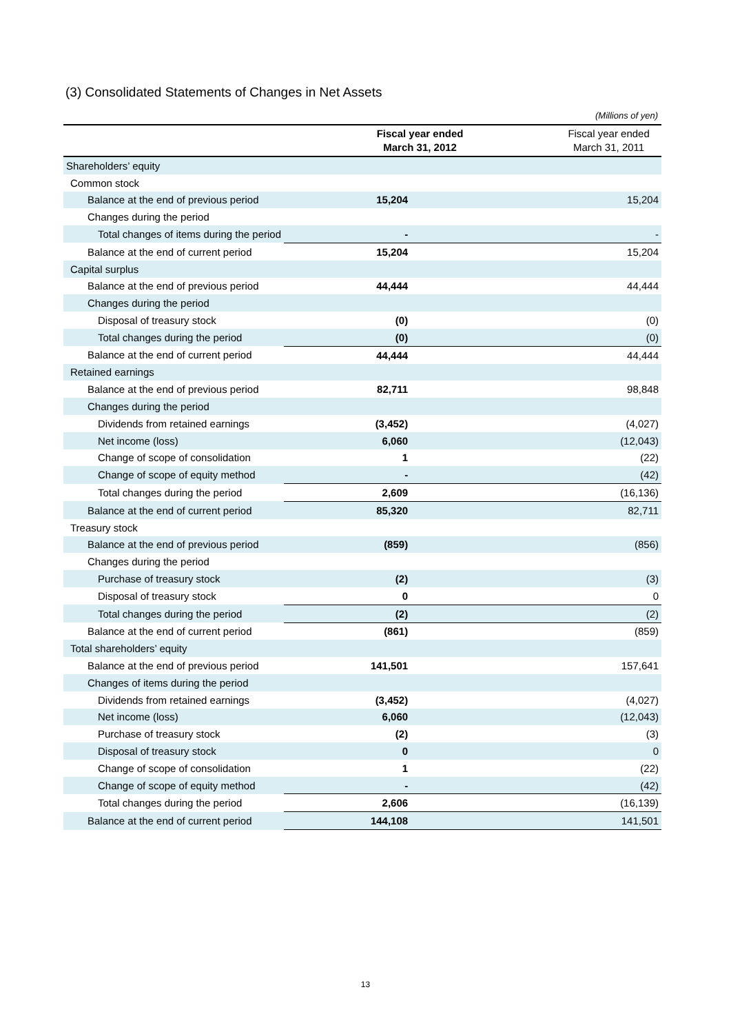(3) Consolidated Statements of Changes in Net Assets
(Millions of yen)
| | Fiscal year ended March 31, 2012 | Fiscal year ended March 31, 2011 |
| --- | --- | --- |
| Shareholders’ equity | | |
| Common stock | | |
| Balance at the end of previous period | 15,204 | 15,204 |
| Changes during the period | | |
| Total changes of items during the period | - | - |
| Balance at the end of current period | 15,204 | 15,204 |
| Capital surplus | | |
| Balance at the end of previous period | 44,444 | 44,444 |
| Changes during the period | | |
| Disposal of treasury stock | (0) | (0) |
| Total changes during the period | (0) | (0) |
| Balance at the end of current period | 44,444 | 44,444 |
| Retained earnings | | |
| Balance at the end of previous period | 82,711 | 98,848 |
| Changes during the period | | |
| Dividends from retained earnings | (3,452) | (4,027) |
| Net income (loss) | 6,060 | (12,043) |
| Change of scope of consolidation | 1 | (22) |
| Change of scope of equity method | - | (42) |
| Total changes during the period | 2,609 | (16,136) |
| Balance at the end of current period | 85,320 | 82,711 |
| Treasury stock | | |
| Balance at the end of previous period | (859) | (856) |
| Changes during the period | | |
| Purchase of treasury stock | (2) | (3) |
| Disposal of treasury stock | 0 | 0 |
| Total changes during the period | (2) | (2) |
| Balance at the end of current period | (861) | (859) |
| Total shareholders’ equity | | |
| Balance at the end of previous period | 141,501 | 157,641 |
| Changes of items during the period | | |
| Dividends from retained earnings | (3,452) | (4,027) |
| Net income (loss) | 6,060 | (12,043) |
| Purchase of treasury stock | (2) | (3) |
| Disposal of treasury stock | 0 | 0 |
| Change of scope of consolidation | 1 | (22) |
| Change of scope of equity method | - | (42) |
| Total changes during the period | 2,606 | (16,139) |
| Balance at the end of current period | 144,108 | 141,501 |
13